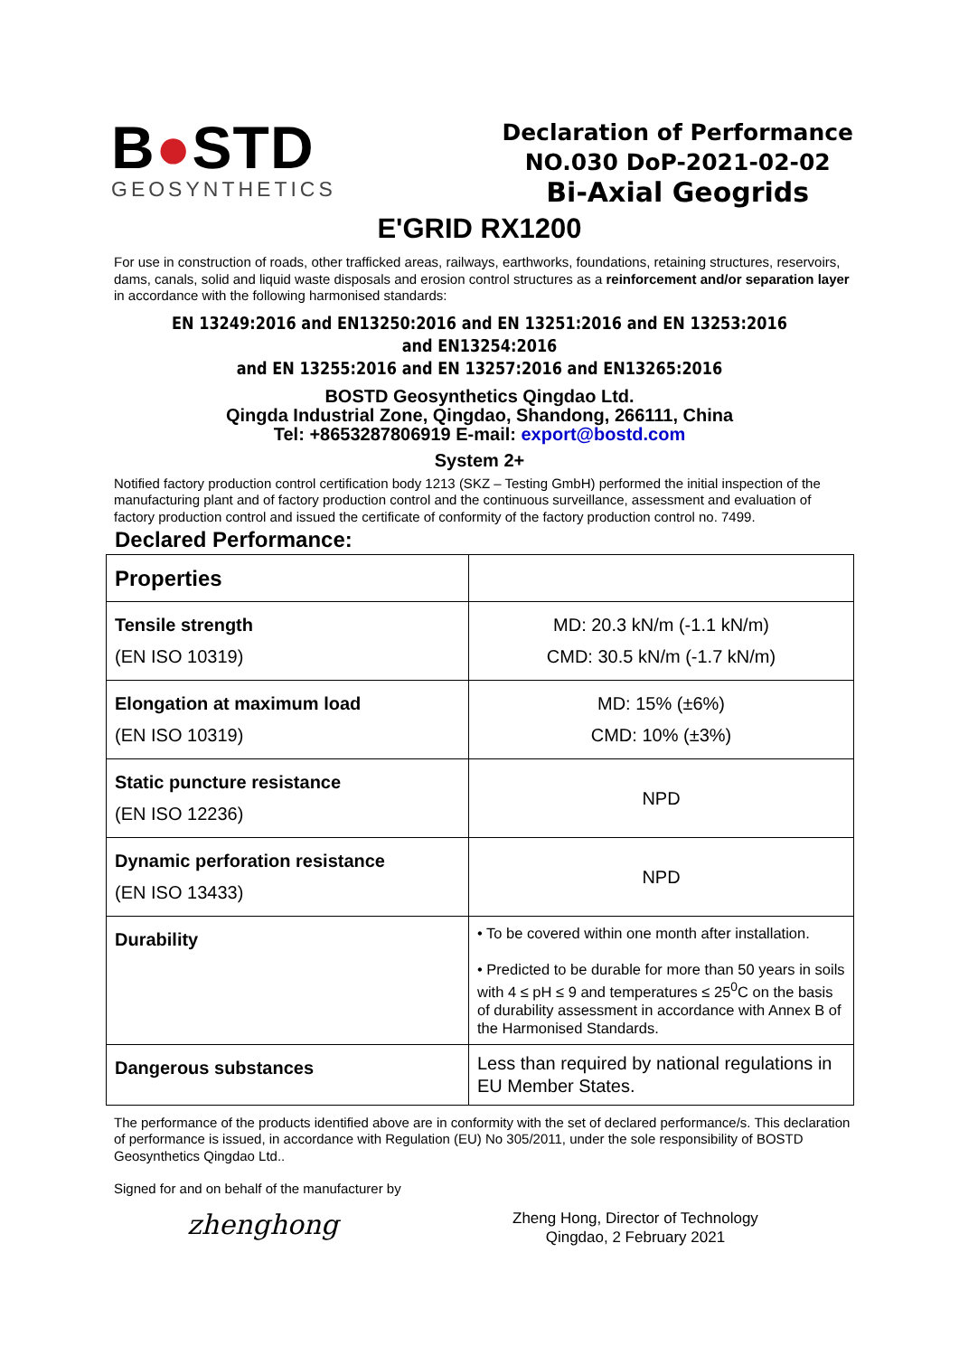B●STD
GEOSYNTHETICS
Declaration of Performance
NO.030 DoP-2021-02-02
Bi-Axial Geogrids
E'GRID RX1200
For use in construction of roads, other trafficked areas, railways, earthworks, foundations, retaining structures, reservoirs, dams, canals, solid and liquid waste disposals and erosion control structures as a reinforcement and/or separation layer in accordance with the following harmonised standards:
EN 13249:2016 and EN13250:2016 and EN 13251:2016 and EN 13253:2016 and EN13254:2016
and EN 13255:2016 and EN 13257:2016 and EN13265:2016
BOSTD Geosynthetics Qingdao Ltd.
Qingda Industrial Zone, Qingdao, Shandong, 266111, China
Tel: +8653287806919 E-mail: export@bostd.com
System 2+
Notified factory production control certification body 1213 (SKZ – Testing GmbH) performed the initial inspection of the manufacturing plant and of factory production control and the continuous surveillance, assessment and evaluation of factory production control and issued the certificate of conformity of the factory production control no. 7499.
Declared Performance:
| Properties | |
| --- | --- |
| Tensile strength (EN ISO 10319) | MD: 20.3 kN/m (-1.1 kN/m) CMD: 30.5 kN/m (-1.7 kN/m) |
| Elongation at maximum load (EN ISO 10319) | MD: 15% (±6%) CMD: 10% (±3%) |
| Static puncture resistance (EN ISO 12236) | NPD |
| Dynamic perforation resistance (EN ISO 13433) | NPD |
| Durability | • To be covered within one month after installation. • Predicted to be durable for more than 50 years in soils with 4 ≤ pH ≤ 9 and temperatures ≤ 25<sup>0</sup>C on the basis of durability assessment in accordance with Annex B of the Harmonised Standards. |
| Dangerous substances | Less than required by national regulations in EU Member States. |
The performance of the products identified above are in conformity with the set of declared performance/s. This declaration of performance is issued, in accordance with Regulation (EU) No 305/2011, under the sole responsibility of BOSTD Geosynthetics Qingdao Ltd..
Signed for and on behalf of the manufacturer by
zhenghong
Zheng Hong, Director of Technology
Qingdao, 2 February 2021